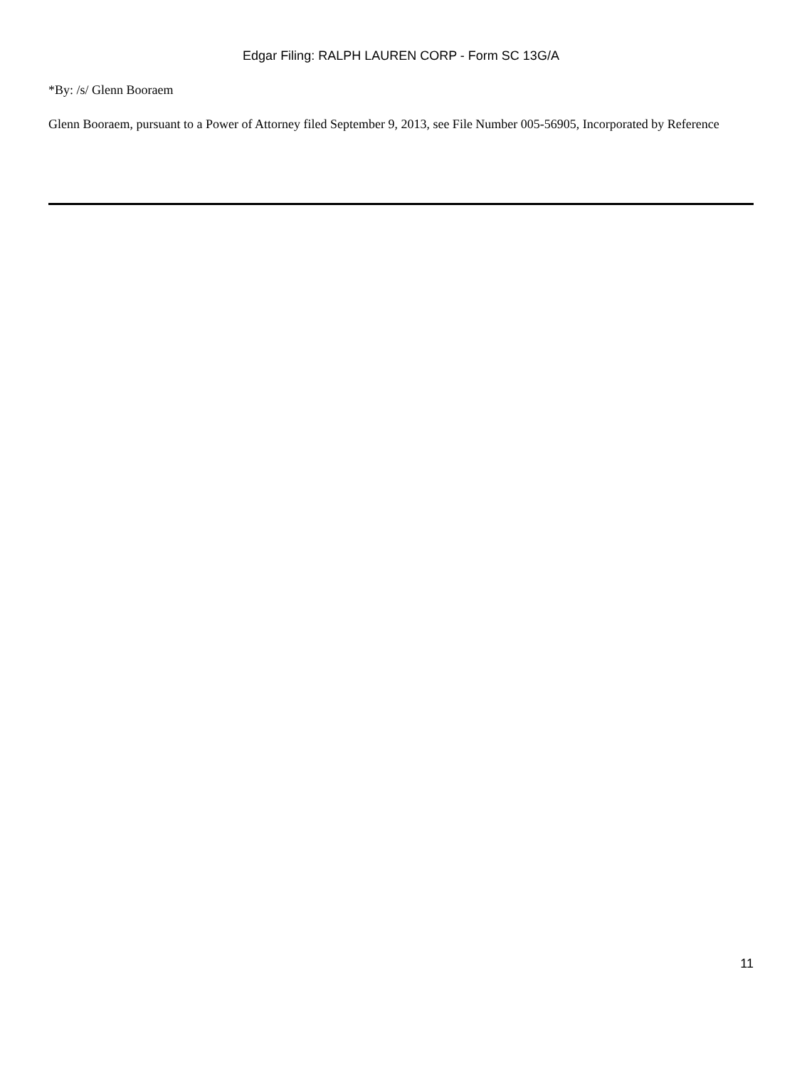Edgar Filing: RALPH LAUREN CORP - Form SC 13G/A
*By: /s/ Glenn Booraem
Glenn Booraem, pursuant to a Power of Attorney filed September 9, 2013, see File Number 005-56905, Incorporated by Reference
11